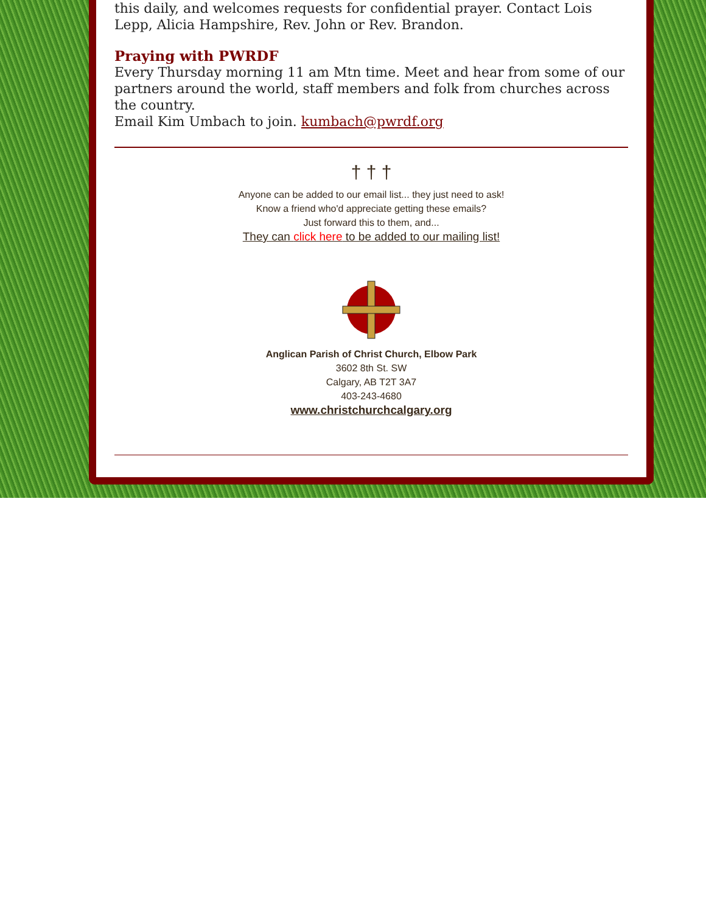this daily, and welcomes requests for confidential prayer. Contact Lois Lepp, Alicia Hampshire, Rev. John or Rev. Brandon.
Praying with PWRDF
Every Thursday morning 11 am Mtn time. Meet and hear from some of our partners around the world, staff members and folk from churches across the country.
Email Kim Umbach to join. kumbach@pwrdf.org
† † †
Anyone can be added to our email list... they just need to ask!
Know a friend who'd appreciate getting these emails?
Just forward this to them, and...
They can click here to be added to our mailing list!
Anglican Parish of Christ Church, Elbow Park
3602 8th St. SW
Calgary, AB T2T 3A7
403-243-4680
www.christchurchcalgary.org